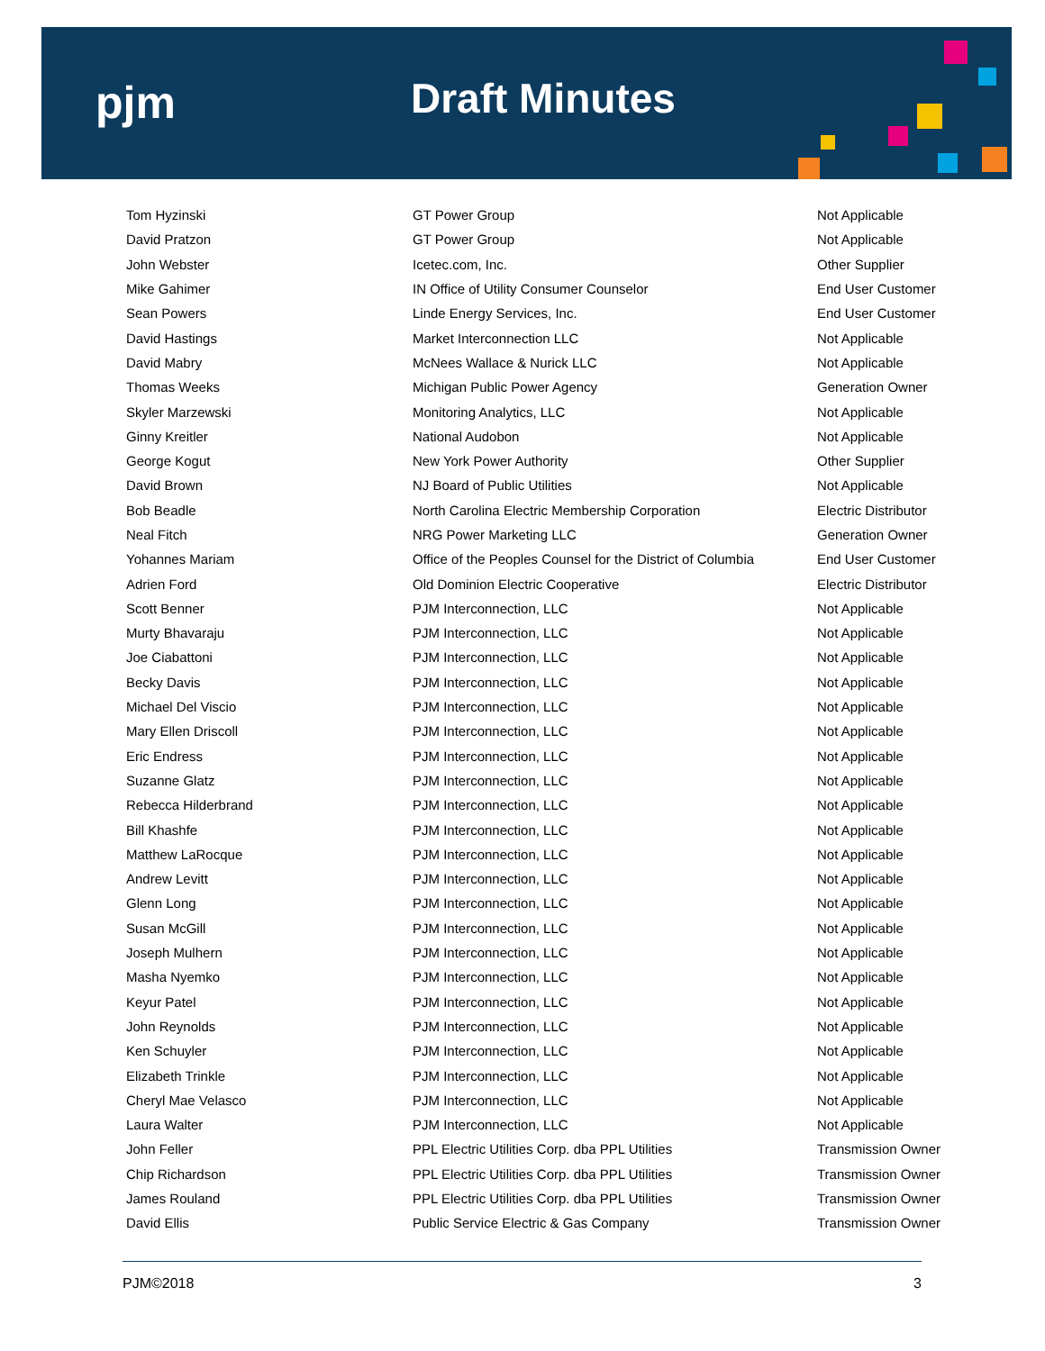pjm Draft Minutes
| Tom Hyzinski | GT Power Group | Not Applicable |
| David Pratzon | GT Power Group | Not Applicable |
| John Webster | Icetec.com, Inc. | Other Supplier |
| Mike Gahimer | IN Office of Utility Consumer Counselor | End User Customer |
| Sean Powers | Linde Energy Services, Inc. | End User Customer |
| David Hastings | Market Interconnection LLC | Not Applicable |
| David Mabry | McNees Wallace & Nurick LLC | Not Applicable |
| Thomas Weeks | Michigan Public Power Agency | Generation Owner |
| Skyler Marzewski | Monitoring Analytics, LLC | Not Applicable |
| Ginny Kreitler | National Audobon | Not Applicable |
| George Kogut | New York Power Authority | Other Supplier |
| David Brown | NJ Board of Public Utilities | Not Applicable |
| Bob Beadle | North Carolina Electric Membership Corporation | Electric Distributor |
| Neal Fitch | NRG Power Marketing LLC | Generation Owner |
| Yohannes Mariam | Office of the Peoples Counsel for the District of Columbia | End User Customer |
| Adrien Ford | Old Dominion Electric Cooperative | Electric Distributor |
| Scott Benner | PJM Interconnection, LLC | Not Applicable |
| Murty Bhavaraju | PJM Interconnection, LLC | Not Applicable |
| Joe Ciabattoni | PJM Interconnection, LLC | Not Applicable |
| Becky Davis | PJM Interconnection, LLC | Not Applicable |
| Michael Del Viscio | PJM Interconnection, LLC | Not Applicable |
| Mary Ellen Driscoll | PJM Interconnection, LLC | Not Applicable |
| Eric Endress | PJM Interconnection, LLC | Not Applicable |
| Suzanne Glatz | PJM Interconnection, LLC | Not Applicable |
| Rebecca Hilderbrand | PJM Interconnection, LLC | Not Applicable |
| Bill Khashfe | PJM Interconnection, LLC | Not Applicable |
| Matthew LaRocque | PJM Interconnection, LLC | Not Applicable |
| Andrew Levitt | PJM Interconnection, LLC | Not Applicable |
| Glenn Long | PJM Interconnection, LLC | Not Applicable |
| Susan McGill | PJM Interconnection, LLC | Not Applicable |
| Joseph Mulhern | PJM Interconnection, LLC | Not Applicable |
| Masha Nyemko | PJM Interconnection, LLC | Not Applicable |
| Keyur Patel | PJM Interconnection, LLC | Not Applicable |
| John Reynolds | PJM Interconnection, LLC | Not Applicable |
| Ken Schuyler | PJM Interconnection, LLC | Not Applicable |
| Elizabeth Trinkle | PJM Interconnection, LLC | Not Applicable |
| Cheryl Mae Velasco | PJM Interconnection, LLC | Not Applicable |
| Laura Walter | PJM Interconnection, LLC | Not Applicable |
| John Feller | PPL Electric Utilities Corp. dba PPL Utilities | Transmission Owner |
| Chip Richardson | PPL Electric Utilities Corp. dba PPL Utilities | Transmission Owner |
| James Rouland | PPL Electric Utilities Corp. dba PPL Utilities | Transmission Owner |
| David Ellis | Public Service Electric & Gas Company | Transmission Owner |
PJM©2018 3